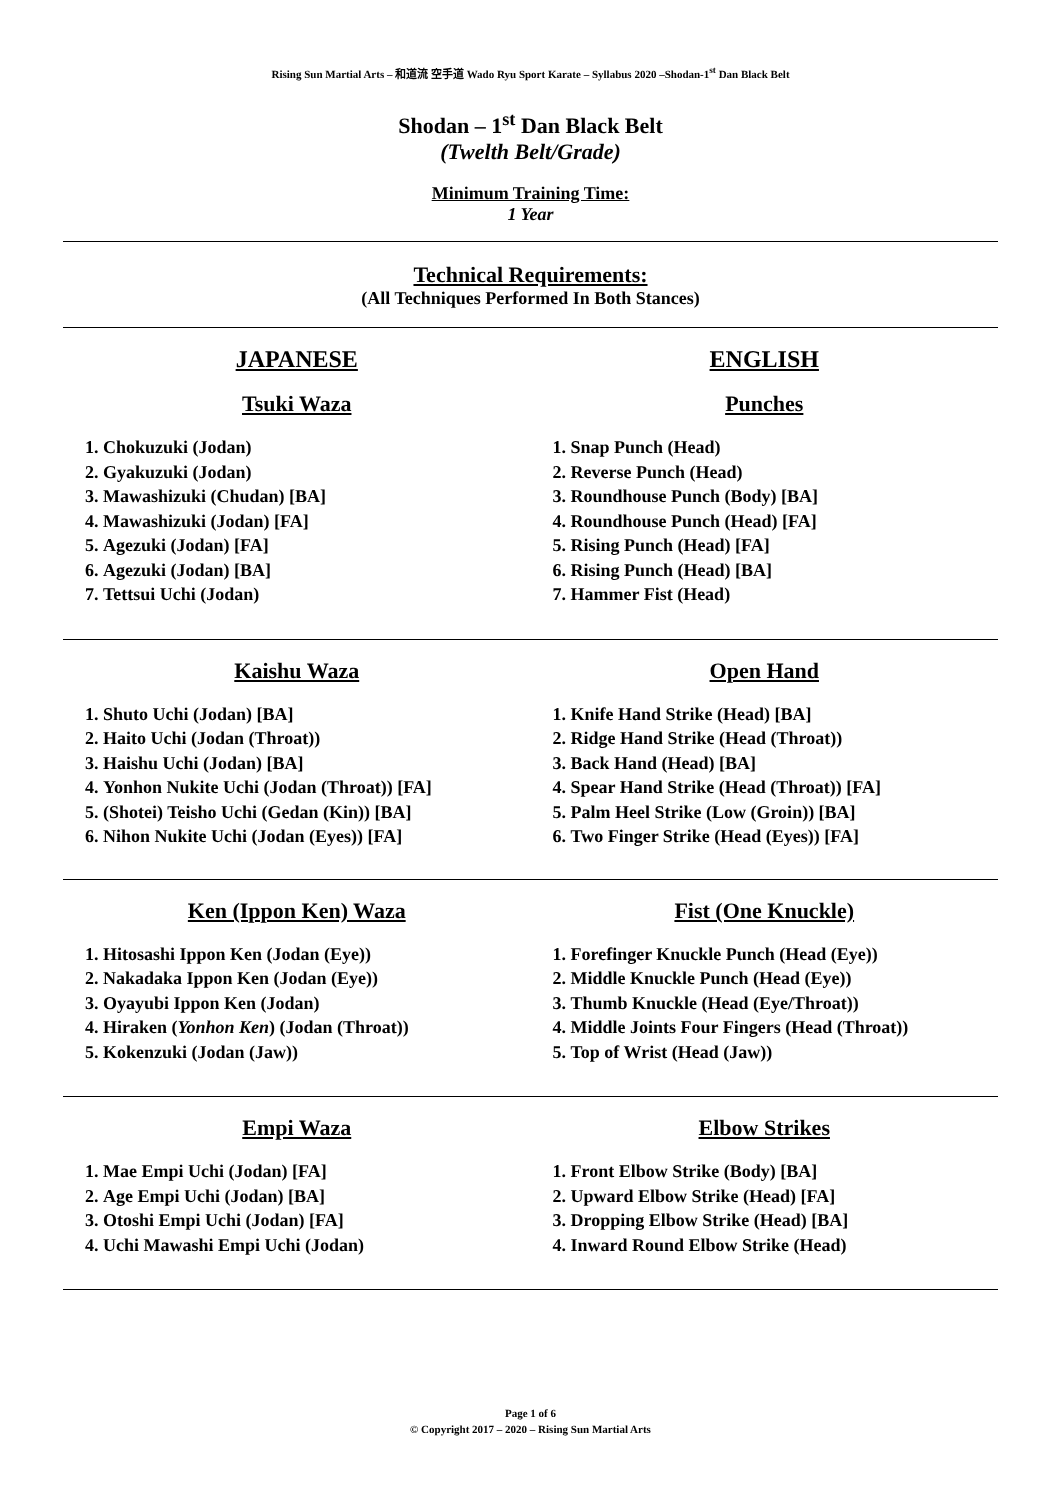Rising Sun Martial Arts – 和道流 空手道 Wado Ryu Sport Karate – Syllabus 2020 –Shodan-1<sup>st</sup> Dan Black Belt
Shodan – 1<sup>st</sup> Dan Black Belt
(Twelth Belt/Grade)
Minimum Training Time:
1 Year
Technical Requirements:
(All Techniques Performed In Both Stances)
JAPANESE
Tsuki Waza
1. Chokuzuki (Jodan)
2. Gyakuzuki (Jodan)
3. Mawashizuki (Chudan) [BA]
4. Mawashizuki (Jodan) [FA]
5. Agezuki (Jodan) [FA]
6. Agezuki (Jodan) [BA]
7. Tettsui Uchi (Jodan)
ENGLISH
Punches
1. Snap Punch (Head)
2. Reverse Punch (Head)
3. Roundhouse Punch (Body) [BA]
4. Roundhouse Punch (Head) [FA]
5. Rising Punch (Head) [FA]
6. Rising Punch (Head) [BA]
7. Hammer Fist (Head)
Kaishu Waza
1. Shuto Uchi (Jodan) [BA]
2. Haito Uchi (Jodan (Throat))
3. Haishu Uchi (Jodan) [BA]
4. Yonhon Nukite Uchi (Jodan (Throat)) [FA]
5. (Shotei) Teisho Uchi (Gedan (Kin)) [BA]
6. Nihon Nukite Uchi (Jodan (Eyes)) [FA]
Open Hand
1. Knife Hand Strike (Head) [BA]
2. Ridge Hand Strike (Head (Throat))
3. Back Hand (Head) [BA]
4. Spear Hand Strike (Head (Throat)) [FA]
5. Palm Heel Strike (Low (Groin)) [BA]
6. Two Finger Strike (Head (Eyes)) [FA]
Ken (Ippon Ken) Waza
1. Hitosashi Ippon Ken (Jodan (Eye))
2. Nakadaka Ippon Ken (Jodan (Eye))
3. Oyayubi Ippon Ken (Jodan)
4. Hiraken (Yonhon Ken) (Jodan (Throat))
5. Kokenzuki (Jodan (Jaw))
Fist (One Knuckle)
1. Forefinger Knuckle Punch (Head (Eye))
2. Middle Knuckle Punch (Head (Eye))
3. Thumb Knuckle (Head (Eye/Throat))
4. Middle Joints Four Fingers (Head (Throat))
5. Top of Wrist (Head (Jaw))
Empi Waza
1. Mae Empi Uchi (Jodan) [FA]
2. Age Empi Uchi (Jodan) [BA]
3. Otoshi Empi Uchi (Jodan) [FA]
4. Uchi Mawashi Empi Uchi (Jodan)
Elbow Strikes
1. Front Elbow Strike (Body) [BA]
2. Upward Elbow Strike (Head) [FA]
3. Dropping Elbow Strike (Head) [BA]
4. Inward Round Elbow Strike (Head)
Page 1 of 6
© Copyright 2017 – 2020 – Rising Sun Martial Arts